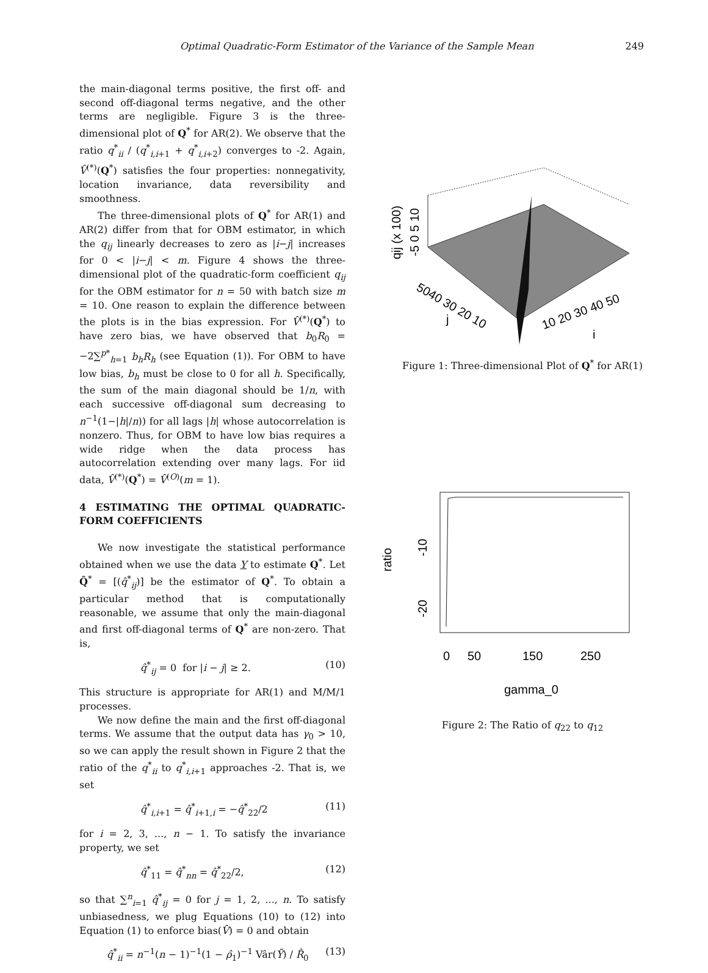Optimal Quadratic-Form Estimator of the Variance of the Sample Mean 249
the main-diagonal terms positive, the first off- and second off-diagonal terms negative, and the other terms are negligible. Figure 3 is the three-dimensional plot of Q<sup>*</sup> for AR(2). We observe that the ratio q<sup>*</sup><sub>ii</sub> / (q<sup>*</sup><sub>i,i+1</sub> + q<sup>*</sup><sub>i,i+2</sub>) converges to -2. Again, V̂<sup>(*)</sup>(Q<sup>*</sup>) satisfies the four properties: nonnegativity, location invariance, data reversibility and smoothness.
The three-dimensional plots of Q<sup>*</sup> for AR(1) and AR(2) differ from that for OBM estimator, in which the q<sub>ij</sub> linearly decreases to zero as |i−j| increases for 0 < |i−j| < m. Figure 4 shows the three-dimensional plot of the quadratic-form coefficient q<sub>ij</sub> for the OBM estimator for n = 50 with batch size m = 10. One reason to explain the difference between the plots is in the bias expression. For V̂<sup>(*)</sup>(Q<sup>*</sup>) to have zero bias, we have observed that b<sub>0</sub>R<sub>0</sub> = −2∑<sup>p*</sup><sub>h=1</sub> b<sub>h</sub>R<sub>h</sub> (see Equation (1)). For OBM to have low bias, b<sub>h</sub> must be close to 0 for all h. Specifically, the sum of the main diagonal should be 1/n, with each successive off-diagonal sum decreasing to n<sup>−1</sup>(1−|h|/n)) for all lags |h| whose autocorrelation is nonzero. Thus, for OBM to have low bias requires a wide ridge when the data process has autocorrelation extending over many lags. For iid data, V̂<sup>(*)</sup>(Q<sup>*</sup>) = V̂<sup>(O)</sup>(m = 1).
4 ESTIMATING THE OPTIMAL QUADRATIC-FORM COEFFICIENTS
We now investigate the statistical performance obtained when we use the data Y to estimate Q<sup>*</sup>. Let Q̂<sup>*</sup> = [(q̂<sup>*</sup><sub>ij</sub>)] be the estimator of Q<sup>*</sup>. To obtain a particular method that is computationally reasonable, we assume that only the main-diagonal and first off-diagonal terms of Q<sup>*</sup> are non-zero. That is,
q̂<sup>*</sup><sub>ij</sub> = 0 for |i − j| ≥ 2. (10)
This structure is appropriate for AR(1) and M/M/1 processes.
We now define the main and the first off-diagonal terms. We assume that the output data has γ<sub>0</sub> > 10, so we can apply the result shown in Figure 2 that the ratio of the q<sup>*</sup><sub>ii</sub> to q<sup>*</sup><sub>i,i+1</sub> approaches -2. That is, we set
q̂<sup>*</sup><sub>i,i+1</sub> = q̂<sup>*</sup><sub>i+1,i</sub> = −q̂<sup>*</sup><sub>22</sub>/2 (11)
for i = 2, 3, ..., n − 1. To satisfy the invariance property, we set
q̂<sup>*</sup><sub>11</sub> = q̂<sup>*</sup><sub>nn</sub> = q̂<sup>*</sup><sub>22</sub>/2, (12)
so that ∑<sup>n</sup><sub>i=1</sub> q̂<sup>*</sup><sub>ij</sub> = 0 for j = 1, 2, ..., n. To satisfy unbiasedness, we plug Equations (10) to (12) into Equation (1) to enforce bias(V̂) = 0 and obtain
q̂<sup>*</sup><sub>ii</sub> = n<sup>−1</sup>(n − 1)<sup>−1</sup>(1 − ρ̂<sub>1</sub>)<sup>−1</sup> Vâr(Ȳ) / R̂<sub>0</sub> (13)
qij (x 100)
-5 0 5 10
5040 30 20 10
j
10 20 30 40 50
i
Figure 1: Three-dimensional Plot of Q<sup>*</sup> for AR(1)
ratio
-10
-20
0
50
150
250
gamma_0
Figure 2: The Ratio of q<sub>22</sub> to q<sub>12</sub>